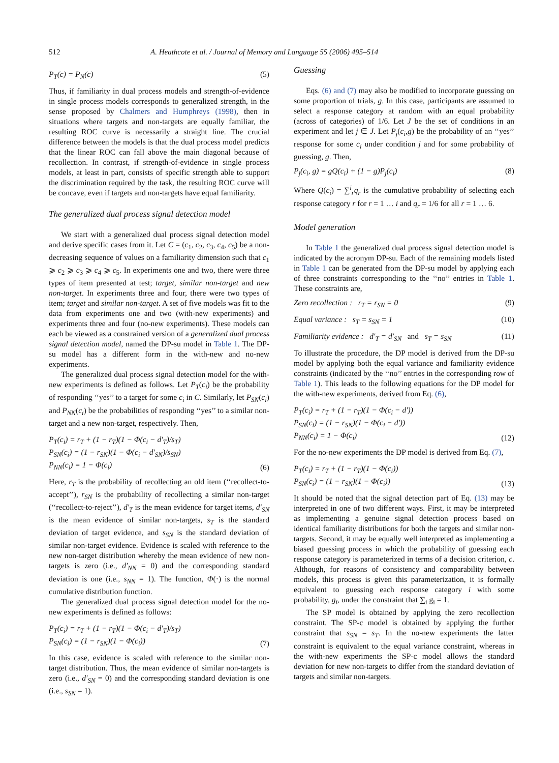512 A. Heathcote et al. / Journal of Memory and Language 55 (2006) 495–514
P<sub>T</sub>(c) = P<sub>N</sub>(c) (5)
Thus, if familiarity in dual process models and strength-of-evidence in single process models corresponds to generalized strength, in the sense proposed by Chalmers and Humphreys (1998), then in situations where targets and non-targets are equally familiar, the resulting ROC curve is necessarily a straight line. The crucial difference between the models is that the dual process model predicts that the linear ROC can fall above the main diagonal because of recollection. In contrast, if strength-of-evidence in single process models, at least in part, consists of specific strength able to support the discrimination required by the task, the resulting ROC curve will be concave, even if targets and non-targets have equal familiarity.
The generalized dual process signal detection model
We start with a generalized dual process signal detection model and derive specific cases from it. Let C = (c<sub>1</sub>, c<sub>2</sub>, c<sub>3</sub>, c<sub>4</sub>, c<sub>5</sub>) be a non-decreasing sequence of values on a familiarity dimension such that c<sub>1</sub> ⩾ c<sub>2</sub> ⩾ c<sub>3</sub> ⩾ c<sub>4</sub> ⩾ c<sub>5</sub>. In experiments one and two, there were three types of item presented at test; target, similar non-target and new non-target. In experiments three and four, there were two types of item; target and similar non-target. A set of five models was fit to the data from experiments one and two (with-new experiments) and experiments three and four (no-new experiments). These models can each be viewed as a constrained version of a generalized dual process signal detection model, named the DP-su model in Table 1. The DP-su model has a different form in the with-new and no-new experiments.
The generalized dual process signal detection model for the with-new experiments is defined as follows. Let P<sub>T</sub>(c<sub>i</sub>) be the probability of responding ‘‘yes’’ to a target for some c<sub>i</sub> in C. Similarly, let P<sub>SN</sub>(c<sub>i</sub>) and P<sub>NN</sub>(c<sub>i</sub>) be the probabilities of responding ‘‘yes’’ to a similar non-target and a new non-target, respectively. Then,
P<sub>T</sub>(c<sub>i</sub>) = r<sub>T</sub> + (1 − r<sub>T</sub>)(1 − Φ(c<sub>i</sub> − d′<sub>T</sub>)/s<sub>T</sub>)
P<sub>SN</sub>(c<sub>i</sub>) = (1 − r<sub>SN</sub>)(1 − Φ(c<sub>i</sub> − d′<sub>SN</sub>)/s<sub>SN</sub>)
P<sub>NN</sub>(c<sub>i</sub>) = 1 − Φ(c<sub>i</sub>) (6)
Here, r<sub>T</sub> is the probability of recollecting an old item (‘‘recollect-to-accept’’), r<sub>SN</sub> is the probability of recollecting a similar non-target (‘‘recollect-to-reject’’), d′<sub>T</sub> is the mean evidence for target items, d′<sub>SN</sub> is the mean evidence of similar non-targets, s<sub>T</sub> is the standard deviation of target evidence, and s<sub>SN</sub> is the standard deviation of similar non-target evidence. Evidence is scaled with reference to the new non-target distribution whereby the mean evidence of new non-targets is zero (i.e., d′<sub>NN</sub> = 0) and the corresponding standard deviation is one (i.e., s<sub>NN</sub> = 1). The function, Φ(·) is the normal cumulative distribution function.
The generalized dual process signal detection model for the no-new experiments is defined as follows:
P<sub>T</sub>(c<sub>i</sub>) = r<sub>T</sub> + (1 − r<sub>T</sub>)(1 − Φ(c<sub>i</sub> − d′<sub>T</sub>)/s<sub>T</sub>)
P<sub>SN</sub>(c<sub>i</sub>) = (1 − r<sub>SN</sub>)(1 − Φ(c<sub>i</sub>)) (7)
In this case, evidence is scaled with reference to the similar non-target distribution. Thus, the mean evidence of similar non-targets is zero (i.e., d′<sub>SN</sub> = 0) and the corresponding standard deviation is one (i.e., s<sub>SN</sub> = 1).
Guessing
Eqs. (6) and (7) may also be modified to incorporate guessing on some proportion of trials, g. In this case, participants are assumed to select a response category at random with an equal probability (across of categories) of 1/6. Let J be the set of conditions in an experiment and let j ∈ J. Let P<sub>j</sub>(c<sub>i</sub>,g) be the probability of an ‘‘yes’’ response for some c<sub>i</sub> under condition j and for some probability of guessing, g. Then,
P<sub>j</sub>(c<sub>i</sub>, g) = gQ(c<sub>i</sub>) + (1 − g)P<sub>j</sub>(c<sub>i</sub>) (8)
Where Q(c<sub>i</sub>) = ∑<sup>i</sup><sub>r</sub>q<sub>r</sub> is the cumulative probability of selecting each response category r for r = 1 … i and q<sub>r</sub> = 1/6 for all r = 1 … 6.
Model generation
In Table 1 the generalized dual process signal detection model is indicated by the acronym DP-su. Each of the remaining models listed in Table 1 can be generated from the DP-su model by applying each of three constraints corresponding to the ‘‘no’’ entries in Table 1. These constraints are,
Zero recollection : r<sub>T</sub> = r<sub>SN</sub> = 0 (9)
Equal variance : s<sub>T</sub> = s<sub>SN</sub> = 1 (10)
Familiarity evidence : d′<sub>T</sub> = d′<sub>SN</sub> and s<sub>T</sub> = s<sub>SN</sub> (11)
To illustrate the procedure, the DP model is derived from the DP-su model by applying both the equal variance and familiarity evidence constraints (indicated by the ‘‘no’’ entries in the corresponding row of Table 1). This leads to the following equations for the DP model for the with-new experiments, derived from Eq. (6),
P<sub>T</sub>(c<sub>i</sub>) = r<sub>T</sub> + (1 − r<sub>T</sub>)(1 − Φ(c<sub>i</sub> − d′))
P<sub>SN</sub>(c<sub>i</sub>) = (1 − r<sub>SN</sub>)(1 − Φ(c<sub>i</sub> − d′))
P<sub>NN</sub>(c<sub>i</sub>) = 1 − Φ(c<sub>i</sub>) (12)
For the no-new experiments the DP model is derived from Eq. (7),
P<sub>T</sub>(c<sub>i</sub>) = r<sub>T</sub> + (1 − r<sub>T</sub>)(1 − Φ(c<sub>i</sub>))
P<sub>SN</sub>(c<sub>i</sub>) = (1 − r<sub>SN</sub>)(1 − Φ(c<sub>i</sub>)) (13)
It should be noted that the signal detection part of Eq. (13) may be interpreted in one of two different ways. First, it may be interpreted as implementing a genuine signal detection process based on identical familiarity distributions for both the targets and similar non-targets. Second, it may be equally well interpreted as implementing a biased guessing process in which the probability of guessing each response category is parameterized in terms of a decision criterion, c. Although, for reasons of consistency and comparability between models, this process is given this parameterization, it is formally equivalent to guessing each response category i with some probability, g<sub>i</sub>, under the constraint that ∑<sub>i</sub> g<sub>i</sub> = 1.
The SP model is obtained by applying the zero recollection constraint. The SP-c model is obtained by applying the further constraint that s<sub>SN</sub> = s<sub>T</sub>. In the no-new experiments the latter constraint is equivalent to the equal variance constraint, whereas in the with-new experiments the SP-c model allows the standard deviation for new non-targets to differ from the standard deviation of targets and similar non-targets.